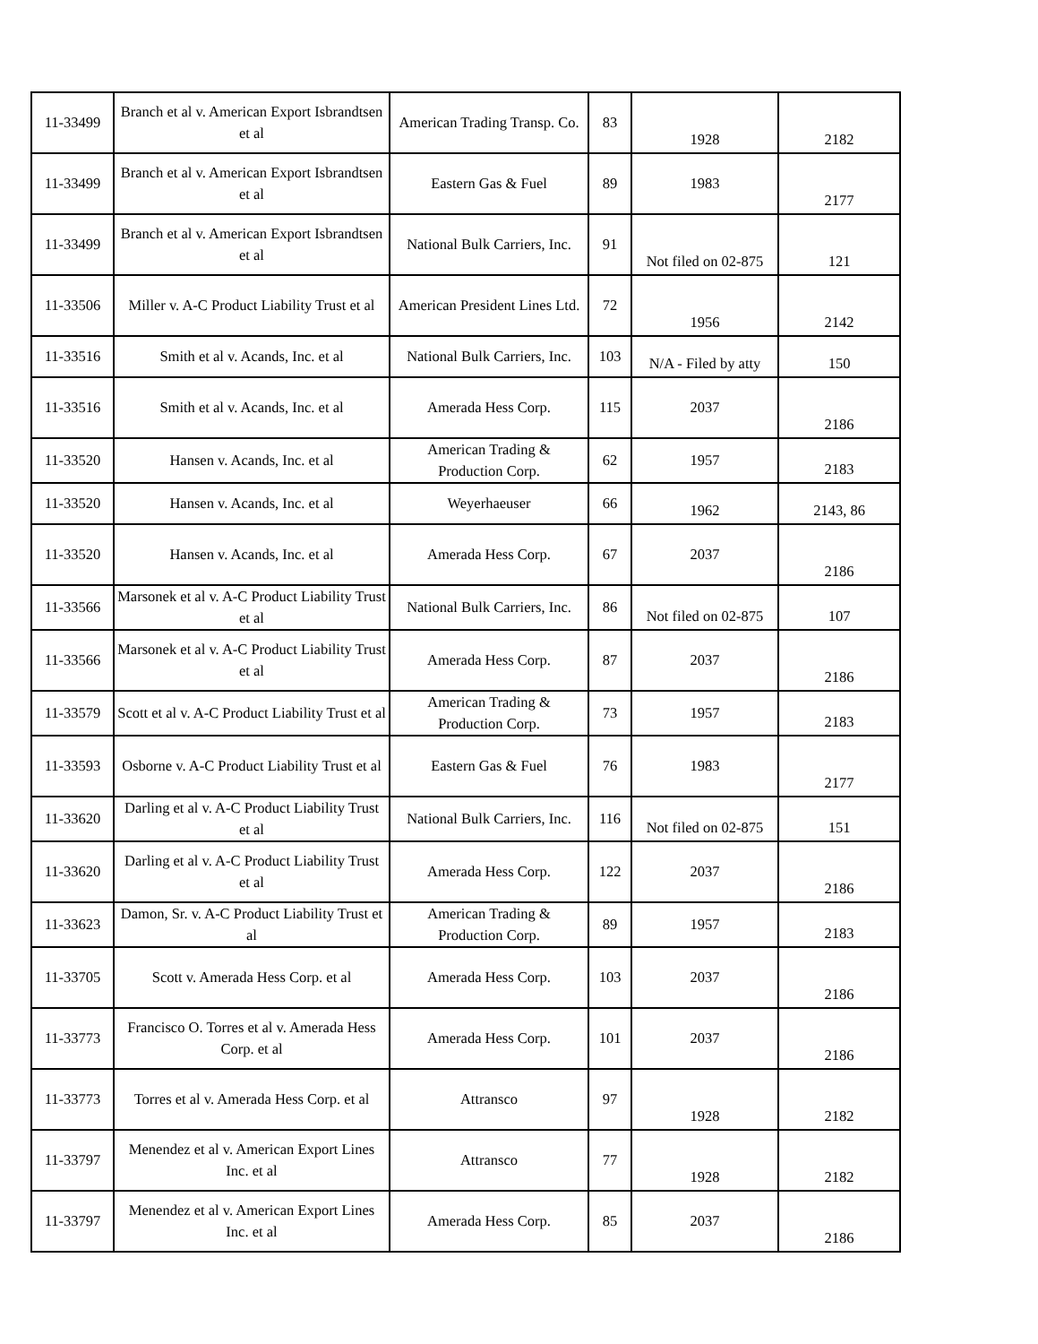| 11-33499 | Branch et al v. American Export Isbrandtsen et al | American Trading Transp. Co. | 83 | 1928 | 2182 |
| 11-33499 | Branch et al v. American Export Isbrandtsen et al | Eastern Gas & Fuel | 89 | 1983 | 2177 |
| 11-33499 | Branch et al v. American Export Isbrandtsen et al | National Bulk Carriers, Inc. | 91 | Not filed on 02-875 | 121 |
| 11-33506 | Miller v. A-C Product Liability Trust et al | American President Lines Ltd. | 72 | 1956 | 2142 |
| 11-33516 | Smith et al v. Acands, Inc. et al | National Bulk Carriers, Inc. | 103 | N/A - Filed by atty | 150 |
| 11-33516 | Smith et al v. Acands, Inc. et al | Amerada Hess Corp. | 115 | 2037 | 2186 |
| 11-33520 | Hansen v. Acands, Inc. et al | American Trading & Production Corp. | 62 | 1957 | 2183 |
| 11-33520 | Hansen v. Acands, Inc. et al | Weyerhaeuser | 66 | 1962 | 2143, 86 |
| 11-33520 | Hansen v. Acands, Inc. et al | Amerada Hess Corp. | 67 | 2037 | 2186 |
| 11-33566 | Marsonek et al v. A-C Product Liability Trust et al | National Bulk Carriers, Inc. | 86 | Not filed on 02-875 | 107 |
| 11-33566 | Marsonek et al v. A-C Product Liability Trust et al | Amerada Hess Corp. | 87 | 2037 | 2186 |
| 11-33579 | Scott et al v. A-C Product Liability Trust et al | American Trading & Production Corp. | 73 | 1957 | 2183 |
| 11-33593 | Osborne v. A-C Product Liability Trust et al | Eastern Gas & Fuel | 76 | 1983 | 2177 |
| 11-33620 | Darling et al v. A-C Product Liability Trust et al | National Bulk Carriers, Inc. | 116 | Not filed on 02-875 | 151 |
| 11-33620 | Darling et al v. A-C Product Liability Trust et al | Amerada Hess Corp. | 122 | 2037 | 2186 |
| 11-33623 | Damon, Sr. v. A-C Product Liability Trust et al | American Trading & Production Corp. | 89 | 1957 | 2183 |
| 11-33705 | Scott v. Amerada Hess Corp. et al | Amerada Hess Corp. | 103 | 2037 | 2186 |
| 11-33773 | Francisco O. Torres et al v. Amerada Hess Corp. et al | Amerada Hess Corp. | 101 | 2037 | 2186 |
| 11-33773 | Torres et al v. Amerada Hess Corp. et al | Attransco | 97 | 1928 | 2182 |
| 11-33797 | Menendez et al v. American Export Lines Inc. et al | Attransco | 77 | 1928 | 2182 |
| 11-33797 | Menendez et al v. American Export Lines Inc. et al | Amerada Hess Corp. | 85 | 2037 | 2186 |